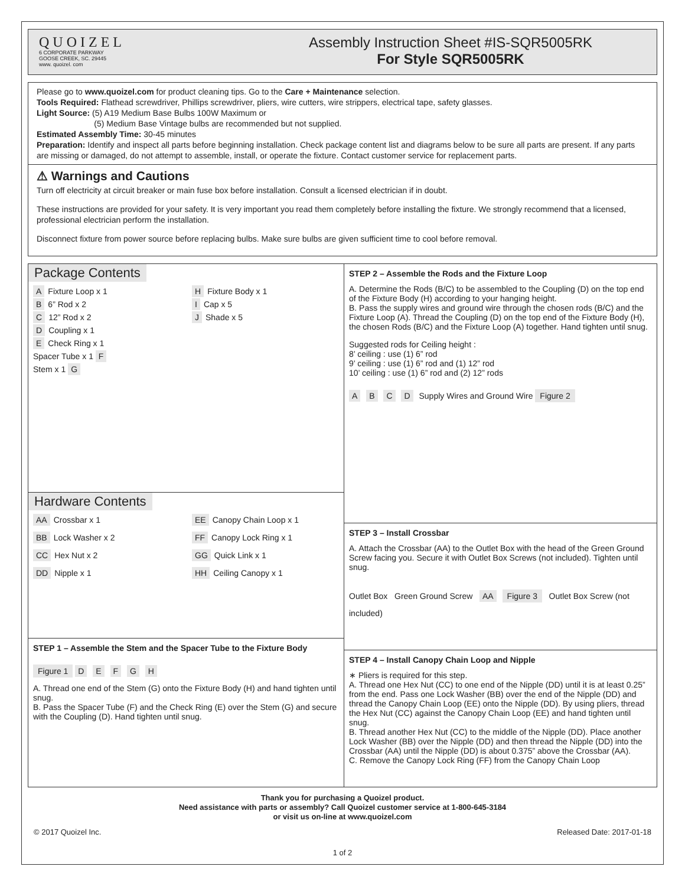QUOIZEL
6 CORPORATE PARKWAY
GOOSE CREEK, SC. 29445
www. quoizel. com
Assembly Instruction Sheet #IS-SQR5005RK
For Style SQR5005RK
Please go to www.quoizel.com for product cleaning tips. Go to the Care + Maintenance selection.
Tools Required: Flathead screwdriver, Phillips screwdriver, pliers, wire cutters, wire strippers, electrical tape, safety glasses.
Light Source: (5) A19 Medium Base Bulbs 100W Maximum or
(5) Medium Base Vintage bulbs are recommended but not supplied.
Estimated Assembly Time: 30-45 minutes
Preparation: Identify and inspect all parts before beginning installation. Check package content list and diagrams below to be sure all parts are present. If any parts are missing or damaged, do not attempt to assemble, install, or operate the fixture. Contact customer service for replacement parts.
⚠ Warnings and Cautions
Turn off electricity at circuit breaker or main fuse box before installation. Consult a licensed electrician if in doubt.
These instructions are provided for your safety. It is very important you read them completely before installing the fixture. We strongly recommend that a licensed, professional electrician perform the installation.
Disconnect fixture from power source before replacing bulbs. Make sure bulbs are given sufficient time to cool before removal.
Package Contents
A Fixture Loop x 1
H Fixture Body x 1
B 6” Rod x 2
I Cap x 5
C 12” Rod x 2
J Shade x 5
D Coupling x 1
E Check Ring x 1
Spacer Tube x 1 F
Stem x 1 G
Hardware Contents
AA Crossbar x 1
EE Canopy Chain Loop x 1
BB Lock Washer x 2
FF Canopy Lock Ring x 1
CC Hex Nut x 2
GG Quick Link x 1
DD Nipple x 1
HH Ceiling Canopy x 1
STEP 1 – Assemble the Stem and the Spacer Tube to the Fixture Body
Figure 1 D E F G H
A. Thread one end of the Stem (G) onto the Fixture Body (H) and hand tighten until snug.
B. Pass the Spacer Tube (F) and the Check Ring (E) over the Stem (G) and secure with the Coupling (D). Hand tighten until snug.
STEP 2 – Assemble the Rods and the Fixture Loop
A. Determine the Rods (B/C) to be assembled to the Coupling (D) on the top end of the Fixture Body (H) according to your hanging height.
B. Pass the supply wires and ground wire through the chosen rods (B/C) and the Fixture Loop (A). Thread the Coupling (D) on the top end of the Fixture Body (H), the chosen Rods (B/C) and the Fixture Loop (A) together. Hand tighten until snug.
Suggested rods for Ceiling height :
8’ ceiling : use (1) 6” rod
9’ ceiling : use (1) 6” rod and (1) 12” rod
10’ ceiling : use (1) 6” rod and (2) 12” rods
A B C D Supply Wires and Ground Wire Figure 2
STEP 3 – Install Crossbar
A. Attach the Crossbar (AA) to the Outlet Box with the head of the Green Ground Screw facing you. Secure it with Outlet Box Screws (not included). Tighten until snug.
Outlet Box Green Ground Screw AA Figure 3 Outlet Box Screw (not included)
STEP 4 – Install Canopy Chain Loop and Nipple
∗ Pliers is required for this step.
A. Thread one Hex Nut (CC) to one end of the Nipple (DD) until it is at least 0.25” from the end. Pass one Lock Washer (BB) over the end of the Nipple (DD) and thread the Canopy Chain Loop (EE) onto the Nipple (DD). By using pliers, thread the Hex Nut (CC) against the Canopy Chain Loop (EE) and hand tighten until snug.
B. Thread another Hex Nut (CC) to the middle of the Nipple (DD). Place another Lock Washer (BB) over the Nipple (DD) and then thread the Nipple (DD) into the Crossbar (AA) until the Nipple (DD) is about 0.375” above the Crossbar (AA).
C. Remove the Canopy Lock Ring (FF) from the Canopy Chain Loop
Thank you for purchasing a Quoizel product.
Need assistance with parts or assembly? Call Quoizel customer service at 1-800-645-3184
or visit us on-line at www.quoizel.com
© 2017 Quoizel Inc. Released Date: 2017-01-18
1 of 2